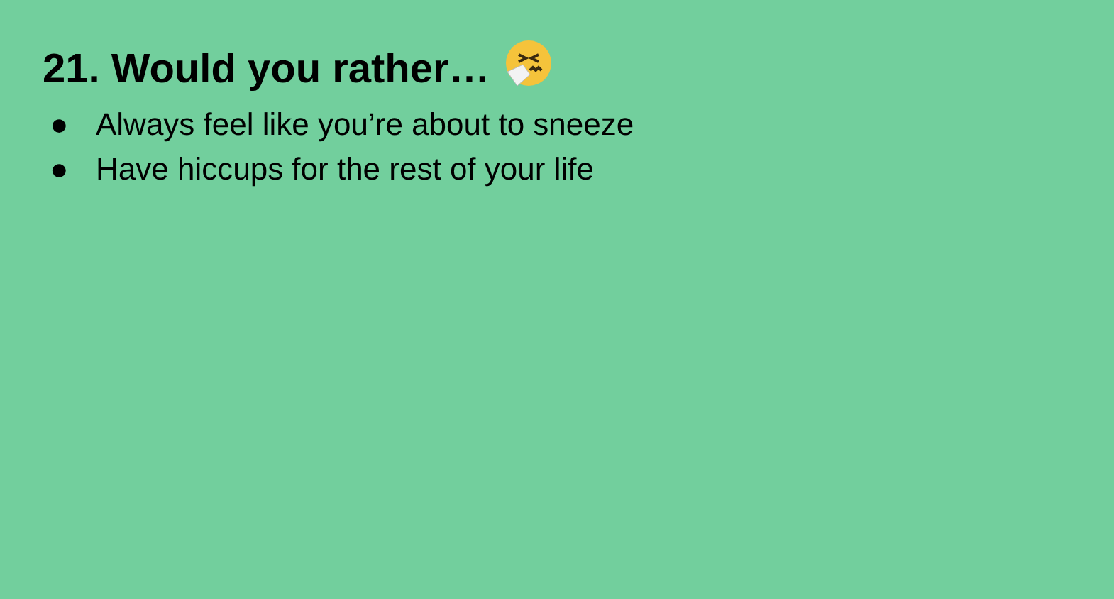21. Would you rather…
● Always feel like you’re about to sneeze
● Have hiccups for the rest of your life